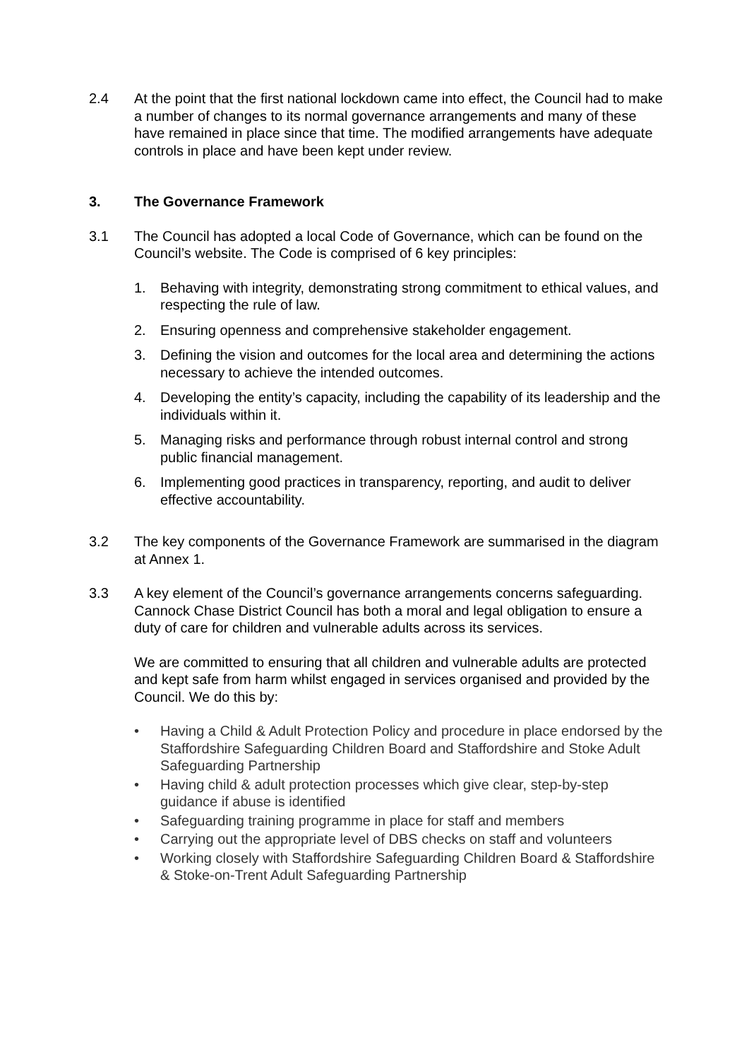2.4 At the point that the first national lockdown came into effect, the Council had to make a number of changes to its normal governance arrangements and many of these have remained in place since that time. The modified arrangements have adequate controls in place and have been kept under review.
3. The Governance Framework
3.1 The Council has adopted a local Code of Governance, which can be found on the Council’s website. The Code is comprised of 6 key principles:
1. Behaving with integrity, demonstrating strong commitment to ethical values, and respecting the rule of law.
2. Ensuring openness and comprehensive stakeholder engagement.
3. Defining the vision and outcomes for the local area and determining the actions necessary to achieve the intended outcomes.
4. Developing the entity’s capacity, including the capability of its leadership and the individuals within it.
5. Managing risks and performance through robust internal control and strong public financial management.
6. Implementing good practices in transparency, reporting, and audit to deliver effective accountability.
3.2 The key components of the Governance Framework are summarised in the diagram at Annex 1.
3.3 A key element of the Council’s governance arrangements concerns safeguarding. Cannock Chase District Council has both a moral and legal obligation to ensure a duty of care for children and vulnerable adults across its services.
We are committed to ensuring that all children and vulnerable adults are protected and kept safe from harm whilst engaged in services organised and provided by the Council. We do this by:
• Having a Child & Adult Protection Policy and procedure in place endorsed by the Staffordshire Safeguarding Children Board and Staffordshire and Stoke Adult Safeguarding Partnership
• Having child & adult protection processes which give clear, step-by-step guidance if abuse is identified
• Safeguarding training programme in place for staff and members
• Carrying out the appropriate level of DBS checks on staff and volunteers
• Working closely with Staffordshire Safeguarding Children Board & Staffordshire & Stoke-on-Trent Adult Safeguarding Partnership